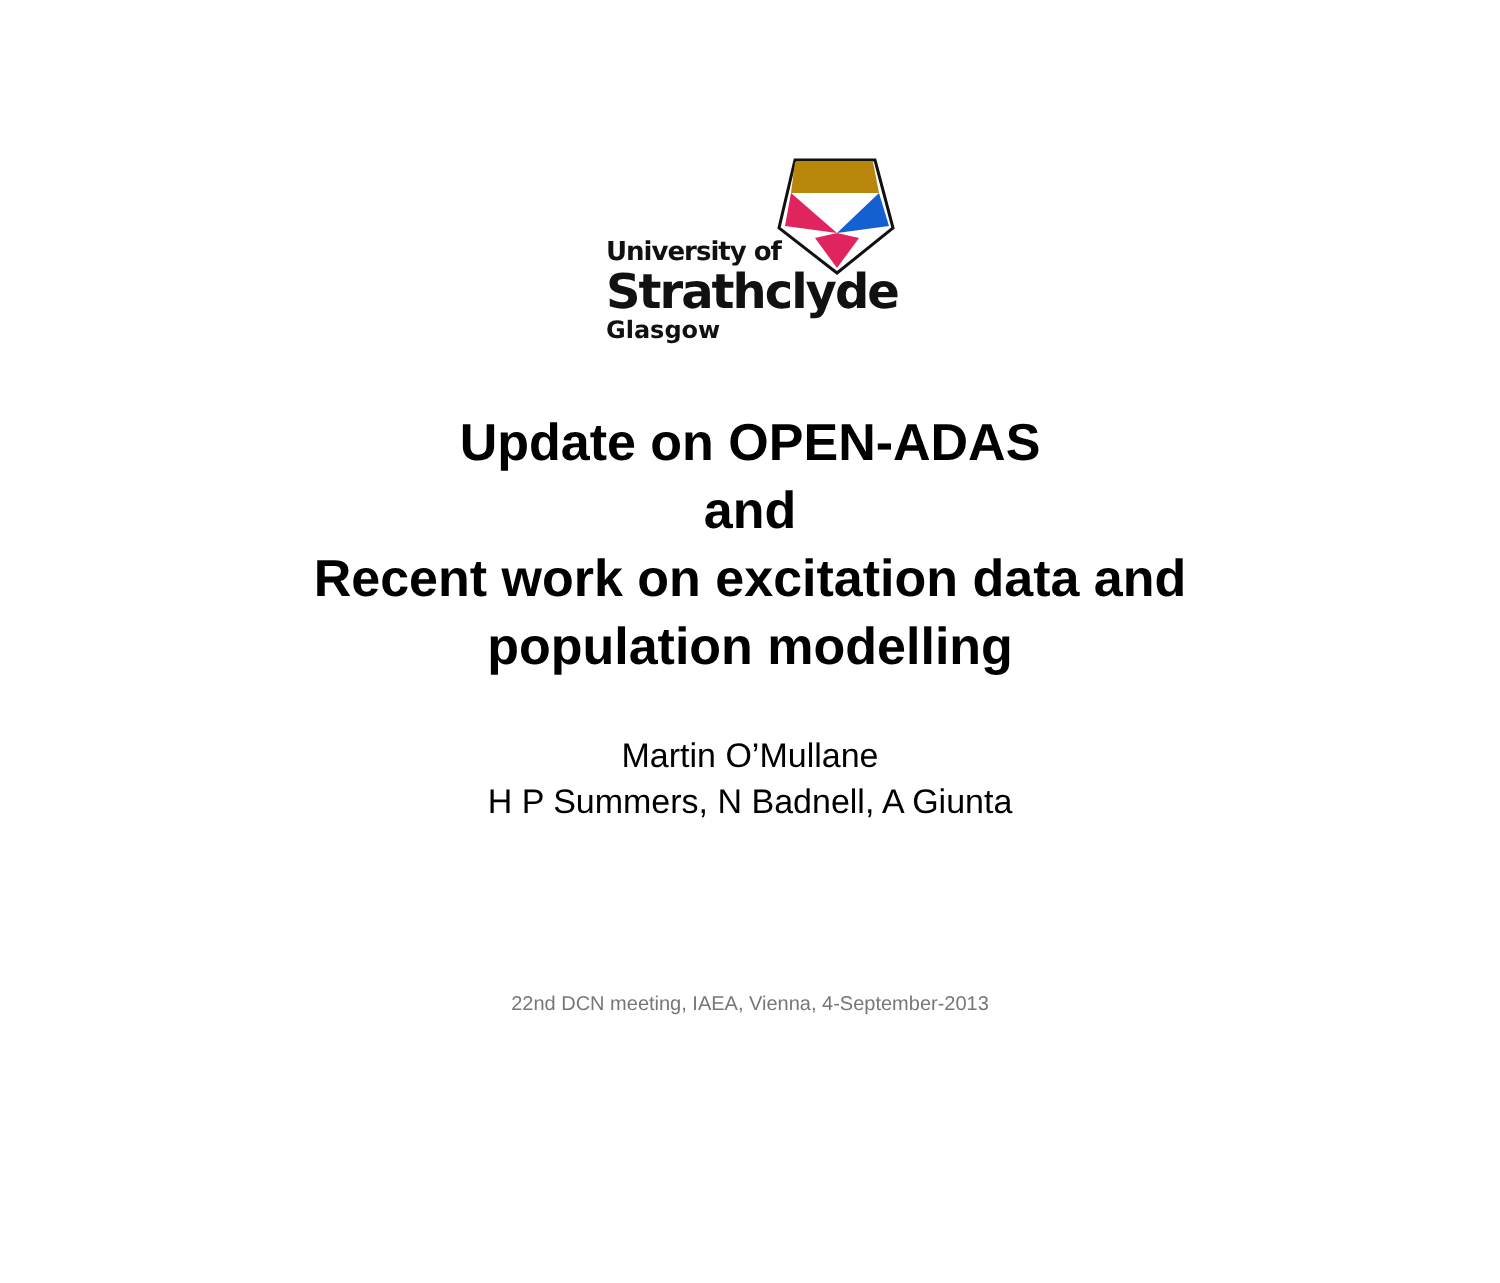University of
Strathclyde
Glasgow
Update on OPEN-ADAS
and
Recent work on excitation data and
population modelling
Martin O’Mullane
H P Summers, N Badnell, A Giunta
22nd DCN meeting, IAEA, Vienna, 4-September-2013